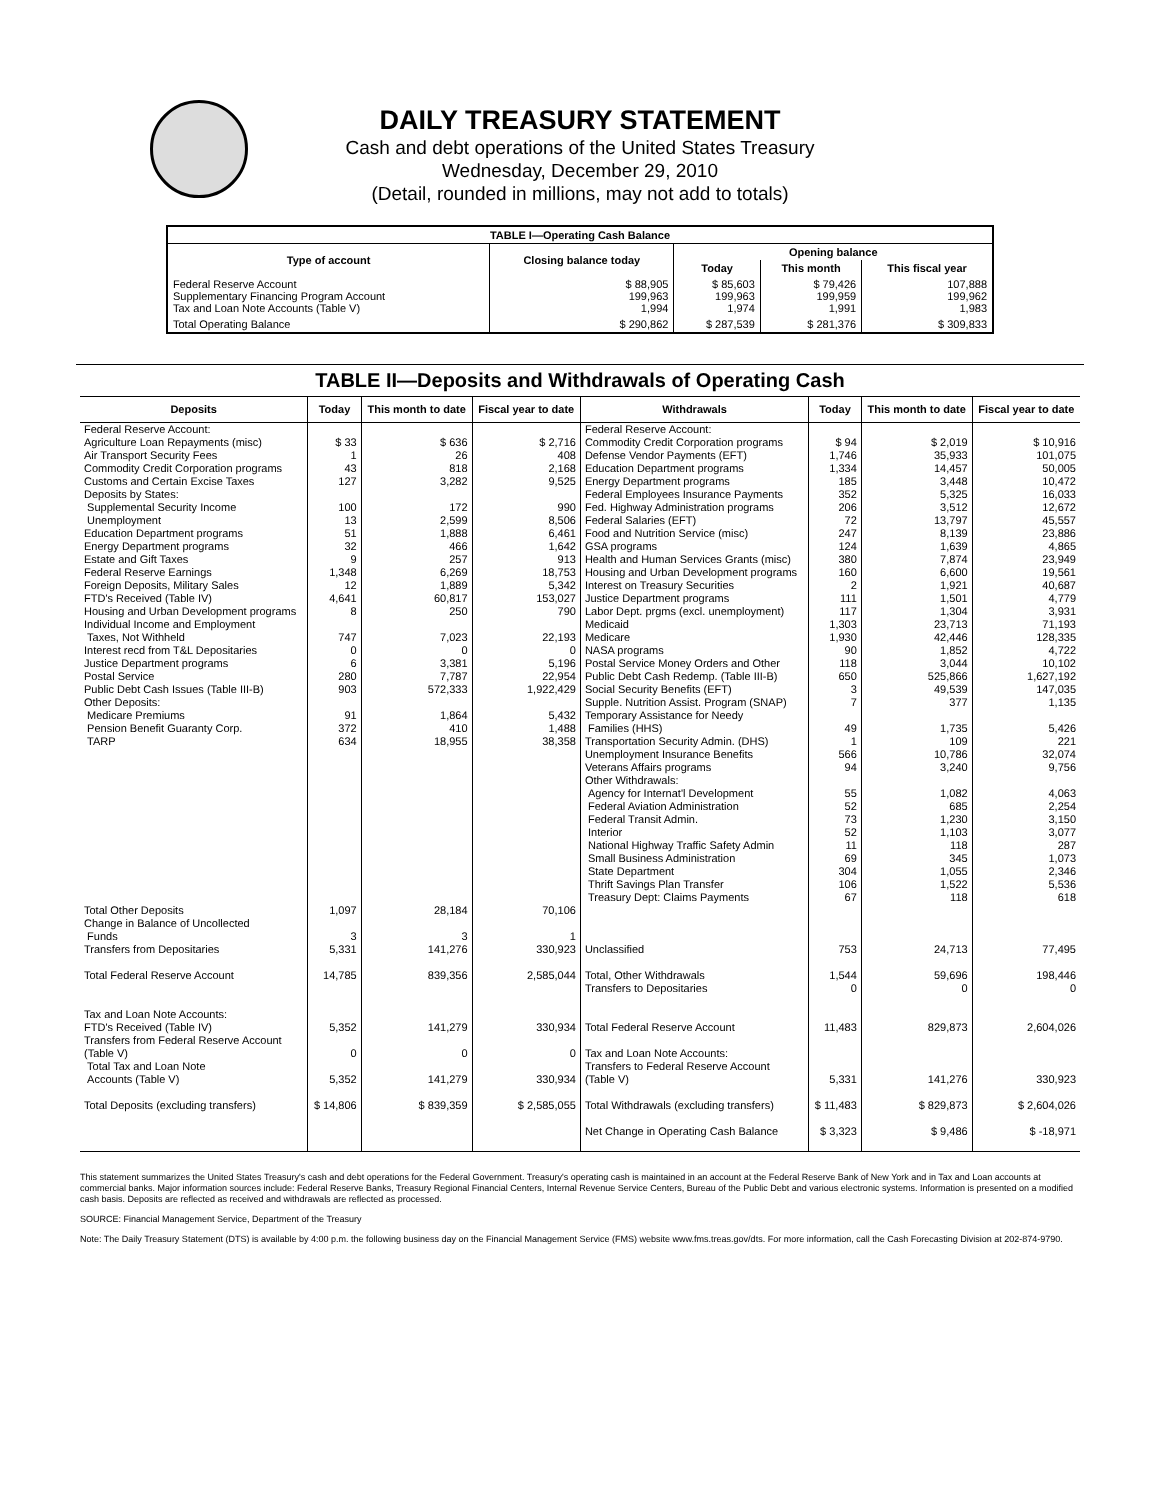DAILY TREASURY STATEMENT
Cash and debt operations of the United States Treasury
Wednesday, December 29, 2010
(Detail, rounded in millions, may not add to totals)
| TABLE I—Operating Cash Balance | | | | |
| Type of account | Closing balance today | Opening balance | | |
| | | Today | This month | This fiscal year |
| Federal Reserve Account Supplementary Financing Program Account Tax and Loan Note Accounts (Table V) | $ 88,905 199,963 1,994 | $ 85,603 199,963 1,974 | $ 79,426 199,959 1,991 | 107,888 199,962 1,983 |
| Total Operating Balance | $ 290,862 | $ 287,539 | $ 281,376 | $ 309,833 |
TABLE II—Deposits and Withdrawals of Operating Cash
| Deposits | Today | This month to date | Fiscal year to date | Withdrawals | Today | This month to date | Fiscal year to date |
| --- | --- | --- | --- | --- | --- | --- | --- |
| Federal Reserve Account: Agriculture Loan Repayments (misc) Air Transport Security Fees Commodity Credit Corporation programs Customs and Certain Excise Taxes Deposits by States: Supplemental Security Income Unemployment Education Department programs Energy Department programs Estate and Gift Taxes Federal Reserve Earnings Foreign Deposits, Military Sales FTD's Received (Table IV) Housing and Urban Development programs Individual Income and Employment Taxes, Not Withheld Interest recd from T&L Depositaries Justice Department programs Postal Service Public Debt Cash Issues (Table III-B) Other Deposits: Medicare Premiums Pension Benefit Guaranty Corp. TARP | $ 33 1 43 127 100 13 51 32 9 1,348 12 4,641 8 747 0 6 280 903 91 372 634 | $ 636 26 818 3,282 172 2,599 1,888 466 257 6,269 1,889 60,817 250 7,023 0 3,381 7,787 572,333 1,864 410 18,955 | $ 2,716 408 2,168 9,525 990 8,506 6,461 1,642 913 18,753 5,342 153,027 790 22,193 0 5,196 22,954 1,922,429 5,432 1,488 38,358 | Federal Reserve Account: Commodity Credit Corporation programs Defense Vendor Payments (EFT) Education Department programs Energy Department programs Federal Employees Insurance Payments Fed. Highway Administration programs Federal Salaries (EFT) Food and Nutrition Service (misc) GSA programs Health and Human Services Grants (misc) Housing and Urban Development programs Interest on Treasury Securities Justice Department programs Labor Dept. prgms (excl. unemployment) Medicaid Medicare NASA programs Postal Service Money Orders and Other Public Debt Cash Redemp. (Table III-B) Social Security Benefits (EFT) Supple. Nutrition Assist. Program (SNAP) Temporary Assistance for Needy Families (HHS) Transportation Security Admin. (DHS) Unemployment Insurance Benefits Veterans Affairs programs Other Withdrawals: Agency for Internat'l Development Federal Aviation Administration Federal Transit Admin. Interior National Highway Traffic Safety Admin Small Business Administration State Department Thrift Savings Plan Transfer Treasury Dept: Claims Payments | $ 94 1,746 1,334 185 352 206 72 247 124 380 160 2 111 117 1,303 1,930 90 118 650 3 7 49 1 566 94 55 52 73 52 11 69 304 106 67 | $ 2,019 35,933 14,457 3,448 5,325 3,512 13,797 8,139 1,639 7,874 6,600 1,921 1,501 1,304 23,713 42,446 1,852 3,044 525,866 49,539 377 1,735 109 10,786 3,240 1,082 685 1,230 1,103 118 345 1,055 1,522 118 | $ 10,916 101,075 50,005 10,472 16,033 12,672 45,557 23,886 4,865 23,949 19,561 40,687 4,779 3,931 71,193 128,335 4,722 10,102 1,627,192 147,035 1,135 5,426 221 32,074 9,756 4,063 2,254 3,150 3,077 287 1,073 2,346 5,536 618 |
| Total Other Deposits Change in Balance of Uncollected Funds Transfers from Depositaries | 1,097 3 5,331 | 28,184 3 141,276 | 70,106 1 330,923 | Unclassified | 753 | 24,713 | 77,495 |
| Total Federal Reserve Account | 14,785 | 839,356 | 2,585,044 | Total, Other Withdrawals Transfers to Depositaries | 1,544 0 | 59,696 0 | 198,446 0 |
| Tax and Loan Note Accounts: FTD's Received (Table IV) Transfers from Federal Reserve Account (Table V) Total Tax and Loan Note Accounts (Table V) | 5,352 0 5,352 | 141,279 0 141,279 | 330,934 0 330,934 | Total Federal Reserve Account Tax and Loan Note Accounts: Transfers to Federal Reserve Account (Table V) | 11,483 5,331 | 829,873 141,276 | 2,604,026 330,923 |
| Total Deposits (excluding transfers) | $ 14,806 | $ 839,359 | $ 2,585,055 | Total Withdrawals (excluding transfers) | $ 11,483 | $ 829,873 | $ 2,604,026 |
| | | | | Net Change in Operating Cash Balance | $ 3,323 | $ 9,486 | $ -18,971 |
This statement summarizes the United States Treasury's cash and debt operations for the Federal Government. Treasury's operating cash is maintained in an account at the Federal Reserve Bank of New York and in Tax and Loan accounts at commercial banks. Major information sources include: Federal Reserve Banks, Treasury Regional Financial Centers, Internal Revenue Service Centers, Bureau of the Public Debt and various electronic systems. Information is presented on a modified cash basis. Deposits are reflected as received and withdrawals are reflected as processed.
SOURCE: Financial Management Service, Department of the Treasury
Note: The Daily Treasury Statement (DTS) is available by 4:00 p.m. the following business day on the Financial Management Service (FMS) website www.fms.treas.gov/dts. For more information, call the Cash Forecasting Division at 202-874-9790.